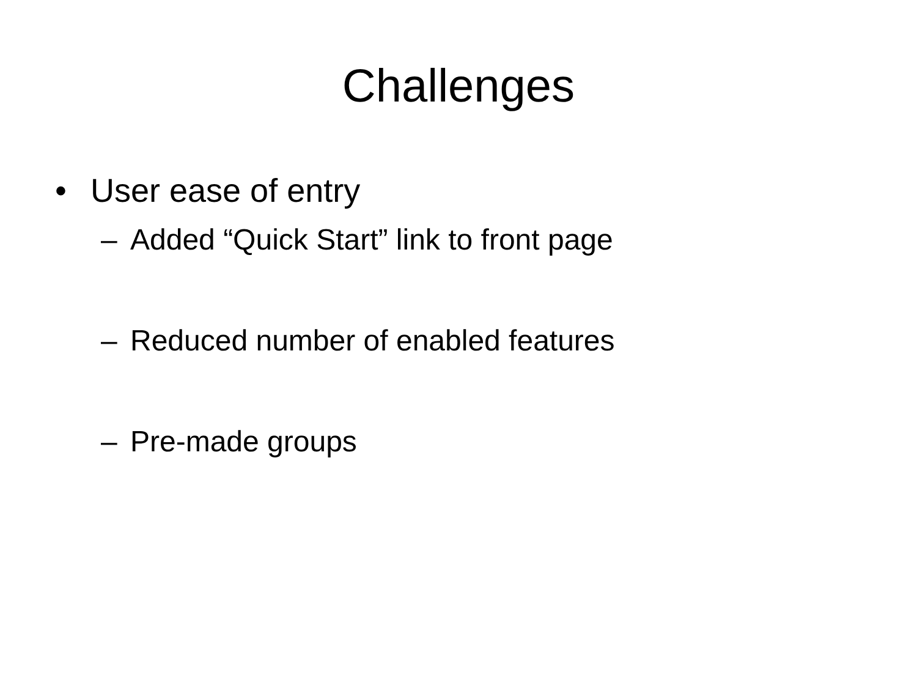Challenges
• User ease of entry
– Added “Quick Start” link to front page
– Reduced number of enabled features
– Pre-made groups